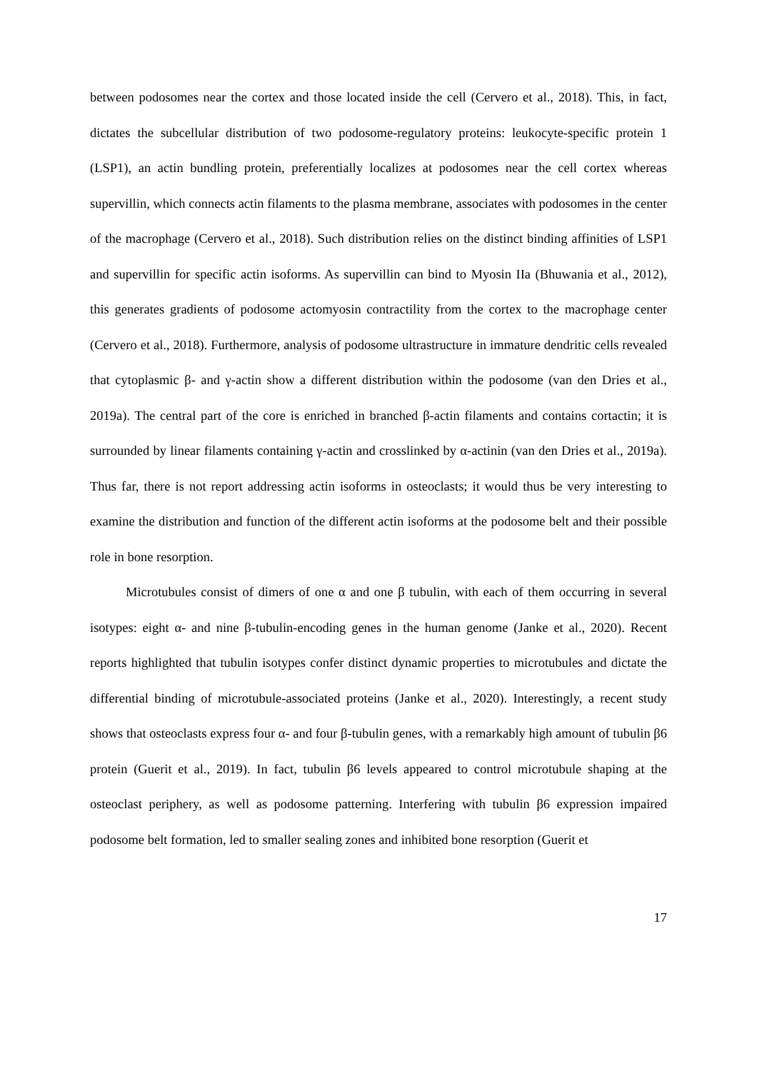between podosomes near the cortex and those located inside the cell (Cervero et al., 2018). This, in fact, dictates the subcellular distribution of two podosome-regulatory proteins: leukocyte-specific protein 1 (LSP1), an actin bundling protein, preferentially localizes at podosomes near the cell cortex whereas supervillin, which connects actin filaments to the plasma membrane, associates with podosomes in the center of the macrophage (Cervero et al., 2018). Such distribution relies on the distinct binding affinities of LSP1 and supervillin for specific actin isoforms. As supervillin can bind to Myosin IIa (Bhuwania et al., 2012), this generates gradients of podosome actomyosin contractility from the cortex to the macrophage center (Cervero et al., 2018). Furthermore, analysis of podosome ultrastructure in immature dendritic cells revealed that cytoplasmic β- and γ-actin show a different distribution within the podosome (van den Dries et al., 2019a). The central part of the core is enriched in branched β-actin filaments and contains cortactin; it is surrounded by linear filaments containing γ-actin and crosslinked by α-actinin (van den Dries et al., 2019a). Thus far, there is not report addressing actin isoforms in osteoclasts; it would thus be very interesting to examine the distribution and function of the different actin isoforms at the podosome belt and their possible role in bone resorption.
Microtubules consist of dimers of one α and one β tubulin, with each of them occurring in several isotypes: eight α- and nine β-tubulin-encoding genes in the human genome (Janke et al., 2020). Recent reports highlighted that tubulin isotypes confer distinct dynamic properties to microtubules and dictate the differential binding of microtubule-associated proteins (Janke et al., 2020). Interestingly, a recent study shows that osteoclasts express four α- and four β-tubulin genes, with a remarkably high amount of tubulin β6 protein (Guerit et al., 2019). In fact, tubulin β6 levels appeared to control microtubule shaping at the osteoclast periphery, as well as podosome patterning. Interfering with tubulin β6 expression impaired podosome belt formation, led to smaller sealing zones and inhibited bone resorption (Guerit et
17